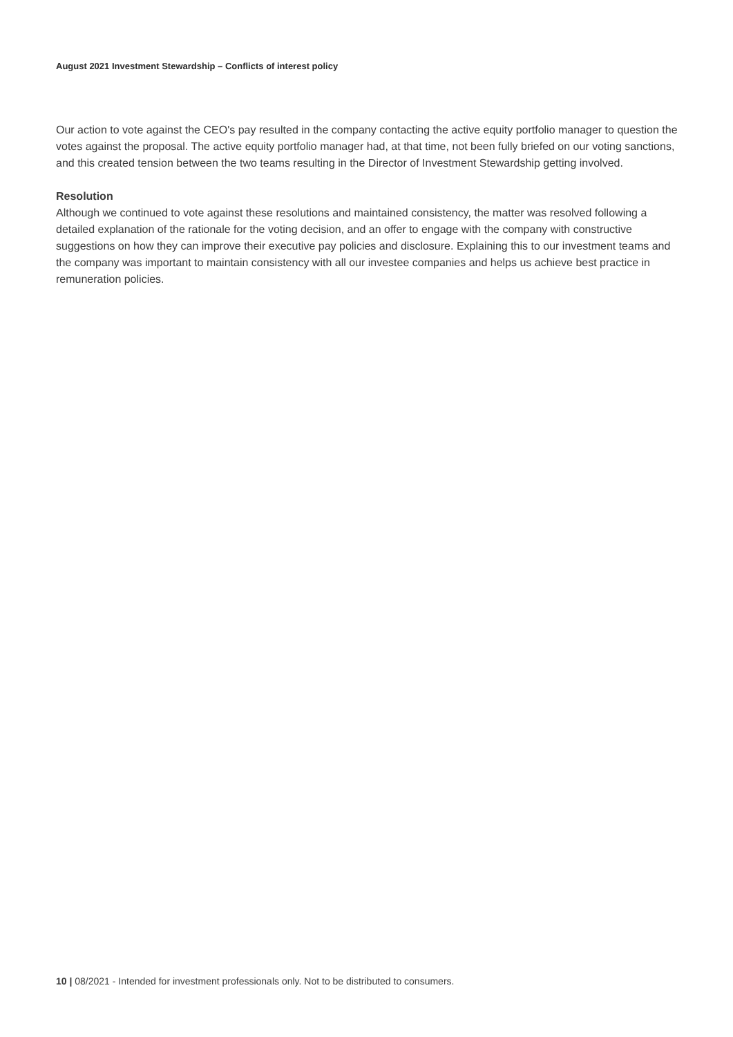August 2021 Investment Stewardship – Conflicts of interest policy
Our action to vote against the CEO's pay resulted in the company contacting the active equity portfolio manager to question the votes against the proposal. The active equity portfolio manager had, at that time, not been fully briefed on our voting sanctions, and this created tension between the two teams resulting in the Director of Investment Stewardship getting involved.
Resolution
Although we continued to vote against these resolutions and maintained consistency, the matter was resolved following a detailed explanation of the rationale for the voting decision, and an offer to engage with the company with constructive suggestions on how they can improve their executive pay policies and disclosure. Explaining this to our investment teams and the company was important to maintain consistency with all our investee companies and helps us achieve best practice in remuneration policies.
10 | 08/2021 - Intended for investment professionals only. Not to be distributed to consumers.